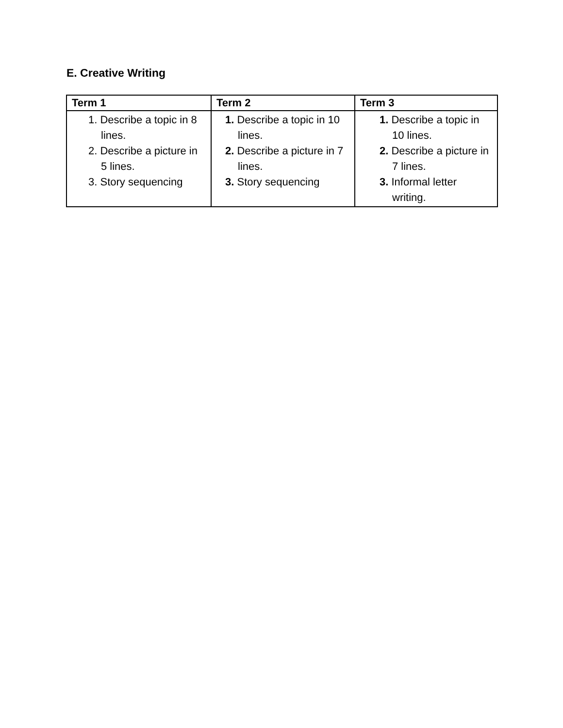E. Creative Writing
| Term 1 | Term 2 | Term 3 |
| --- | --- | --- |
| 1. Describe a topic in 8 lines. 2. Describe a picture in 5 lines. 3. Story sequencing | 1. Describe a topic in 10 lines. 2. Describe a picture in 7 lines. 3. Story sequencing | 1. Describe a topic in 10 lines. 2. Describe a picture in 7 lines. 3. Informal letter writing. |